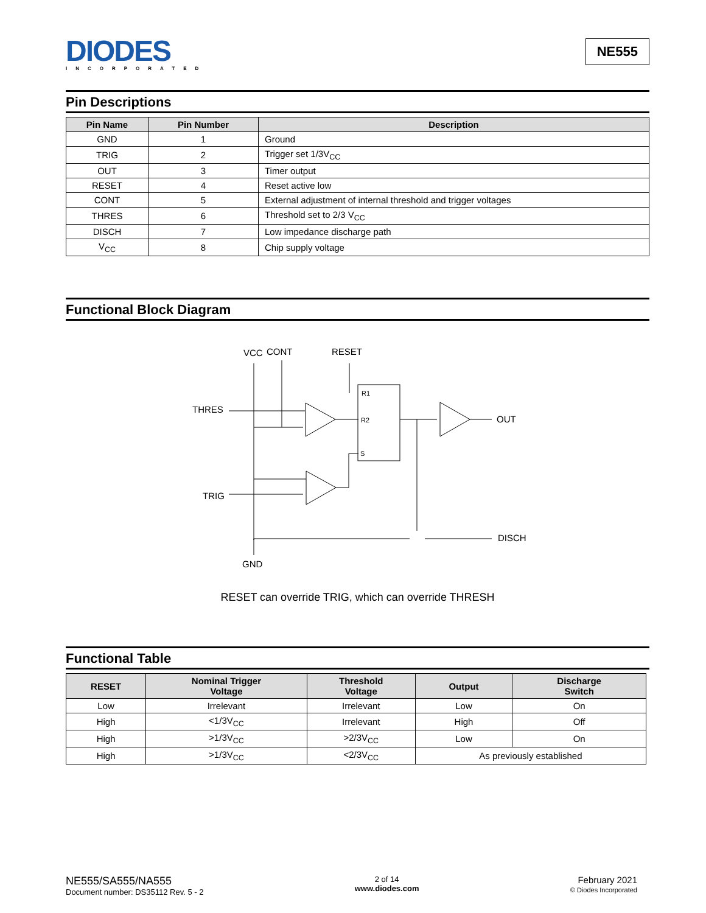DIODES
INCORPORATED
NE555
Pin Descriptions
| Pin Name | Pin Number | Description |
| --- | --- | --- |
| GND | 1 | Ground |
| TRIG | 2 | Trigger set 1/3V<sub>CC</sub> |
| OUT | 3 | Timer output |
| RESET | 4 | Reset active low |
| CONT | 5 | External adjustment of internal threshold and trigger voltages |
| THRES | 6 | Threshold set to 2/3 V<sub>CC</sub> |
| DISCH | 7 | Low impedance discharge path |
| V<sub>CC</sub> | 8 | Chip supply voltage |
Functional Block Diagram
VCC
CONT
RESET
THRES
TRIG
OUT
DISCH
GND
R1
R2
S
RESET can override TRIG, which can override THRESH
Functional Table
| RESET | Nominal Trigger Voltage | Threshold Voltage | Output | Discharge Switch |
| --- | --- | --- | --- | --- |
| Low | Irrelevant | Irrelevant | Low | On |
| High | <1/3V<sub>CC</sub> | Irrelevant | High | Off |
| High | >1/3V<sub>CC</sub> | >2/3V<sub>CC</sub> | Low | On |
| High | >1/3V<sub>CC</sub> | <2/3V<sub>CC</sub> | As previously established | |
NE555/SA555/NA555
Document number: DS35112 Rev. 5 - 2
2 of 14
www.diodes.com
February 2021
© Diodes Incorporated